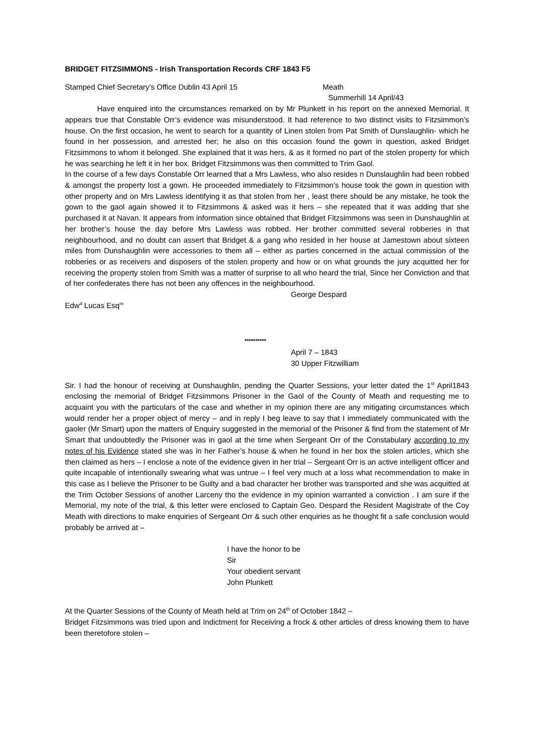BRIDGET FITZSIMMONS - Irish Transportation Records CRF 1843 F5
Stamped Chief Secretary’s Office Dublin 43 April 15 Meath
Summerhill 14 April/43
Have enquired into the circumstances remarked on by Mr Plunkett in his report on the annexed Memorial. It appears true that Constable Orr’s evidence was misunderstood. It had reference to two distinct visits to Fitzsimmon’s house. On the first occasion, he went to search for a quantity of Linen stolen from Pat Smith of Dunslaughlin- which he found in her possession, and arrested her; he also on this occasion found the gown in question, asked Bridget Fitzsimmons to whom it belonged. She explained that it was hers, & as it formed no part of the stolen property for which he was searching he left it in her box. Bridget Fitzsimmons was then committed to Trim Gaol.
In the course of a few days Constable Orr learned that a Mrs Lawless, who also resides n Dunslaughlin had been robbed & amongst the property lost a gown. He proceeded immediately to Fitzsimmon’s house took the gown in question with other property and on Mrs Lawless identifying it as that stolen from her , least there should be any mistake, he took the gown to the gaol again showed it to Fitzsimmons & asked was it hers – she repeated that it was adding that she purchased it at Navan. It appears from information since obtained that Bridget Fitzsimmons was seen in Dunshaughlin at her brother’s house the day before Mrs Lawless was robbed. Her brother committed several robberies in that neighbourhood, and no doubt can assert that Bridget & a gang who resided in her house at Jamestown about sixteen miles from Dunshaughlin were accessories to them all – either as parties concerned in the actual commission of the robberies or as receivers and disposers of the stolen property and how or on what grounds the jury acquitted her for receiving the property stolen from Smith was a matter of surprise to all who heard the trial, Since her Conviction and that of her confederates there has not been any offences in the neighbourhood.
George Despard
Edw<sup>d</sup> Lucas Esq<sup>re</sup>
**********
April 7 – 1843
30 Upper Fitzwilliam
Sir. I had the honour of receiving at Dunshaughlin, pending the Quarter Sessions, your letter dated the 1<sup>st</sup> April1843 enclosing the memorial of Bridget Fitzsimmons Prisoner in the Gaol of the County of Meath and requesting me to acquaint you with the particulars of the case and whether in my opinion there are any mitigating circumstances which would render her a proper object of mercy – and in reply I beg leave to say that I immediately communicated with the gaoler (Mr Smart) upon the matters of Enquiry suggested in the memorial of the Prisoner & find from the statement of Mr Smart that undoubtedly the Prisoner was in gaol at the time when Sergeant Orr of the Constabulary according to my notes of his Evidence stated she was in her Father’s house & when he found in her box the stolen articles, which she then claimed as hers – I enclose a note of the evidence given in her trial – Sergeant Orr is an active intelligent officer and quite incapable of intentionally swearing what was untrue – I feel very much at a loss what recommendation to make in this case as I believe the Prisoner to be Guilty and a bad character her brother was transported and she was acquitted at the Trim October Sessions of another Larceny tho the evidence in my opinion warranted a conviction . I am sure if the Memorial, my note of the trial, & this letter were enclosed to Captain Geo. Despard the Resident Magistrate of the Coy Meath with directions to make enquiries of Sergeant Orr & such other enquiries as he thought fit a safe conclusion would probably be arrived at –
I have the honor to be
Sir
Your obedient servant
John Plunkett
At the Quarter Sessions of the County of Meath held at Trim on 24<sup>th</sup> of October 1842 –
Bridget Fitzsimmons was tried upon and Indictment for Receiving a frock & other articles of dress knowing them to have been theretofore stolen –